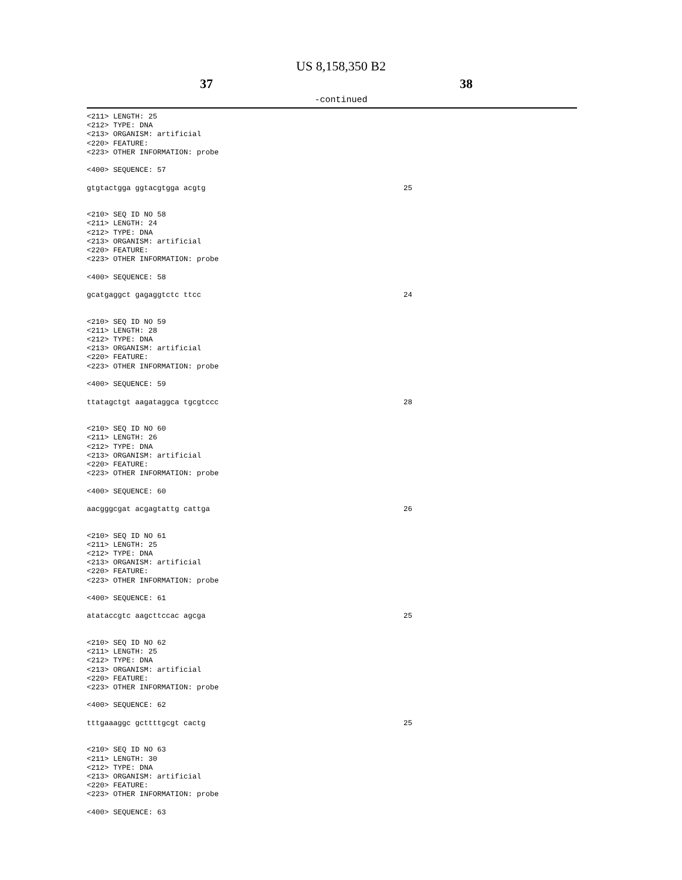US 8,158,350 B2
37 38
-continued
<211> LENGTH: 25 <212> TYPE: DNA <213> ORGANISM: artificial <220> FEATURE: <223> OTHER INFORMATION: probe <400> SEQUENCE: 57 gtgtactgga ggtacgtgga acgtg 25 <210> SEQ ID NO 58 <211> LENGTH: 24 <212> TYPE: DNA <213> ORGANISM: artificial <220> FEATURE: <223> OTHER INFORMATION: probe <400> SEQUENCE: 58 gcatgaggct gagaggtctc ttcc 24 <210> SEQ ID NO 59 <211> LENGTH: 28 <212> TYPE: DNA <213> ORGANISM: artificial <220> FEATURE: <223> OTHER INFORMATION: probe <400> SEQUENCE: 59 ttatagctgt aagataggca tgcgtccc 28 <210> SEQ ID NO 60 <211> LENGTH: 26 <212> TYPE: DNA <213> ORGANISM: artificial <220> FEATURE: <223> OTHER INFORMATION: probe <400> SEQUENCE: 60 aacgggcgat acgagtattg cattga 26 <210> SEQ ID NO 61 <211> LENGTH: 25 <212> TYPE: DNA <213> ORGANISM: artificial <220> FEATURE: <223> OTHER INFORMATION: probe <400> SEQUENCE: 61 atataccgtc aagcttccac agcga 25 <210> SEQ ID NO 62 <211> LENGTH: 25 <212> TYPE: DNA <213> ORGANISM: artificial <220> FEATURE: <223> OTHER INFORMATION: probe <400> SEQUENCE: 62 tttgaaaggc gcttttgcgt cactg 25 <210> SEQ ID NO 63 <211> LENGTH: 30 <212> TYPE: DNA <213> ORGANISM: artificial <220> FEATURE: <223> OTHER INFORMATION: probe <400> SEQUENCE: 63